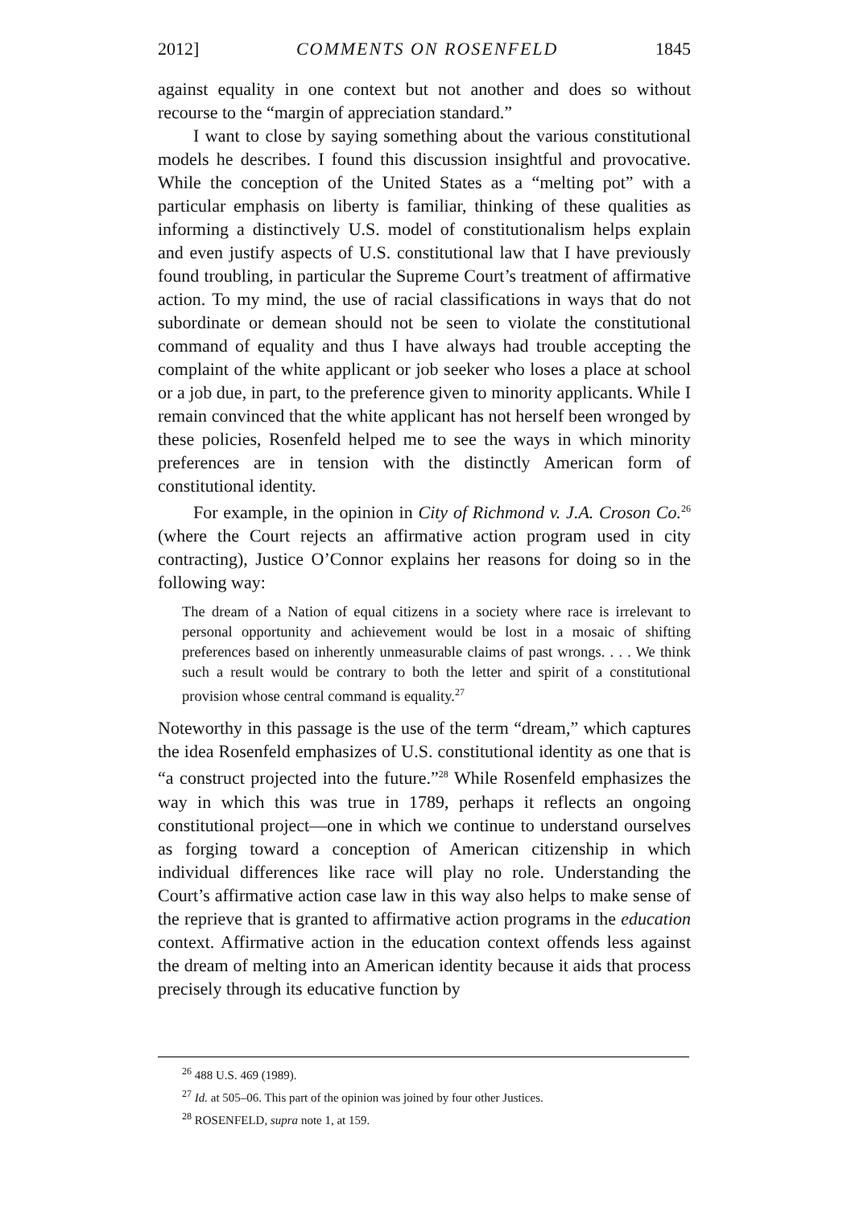2012] COMMENTS ON ROSENFELD 1845
against equality in one context but not another and does so without recourse to the “margin of appreciation standard.”
I want to close by saying something about the various constitutional models he describes. I found this discussion insightful and provocative. While the conception of the United States as a “melting pot” with a particular emphasis on liberty is familiar, thinking of these qualities as informing a distinctively U.S. model of constitutionalism helps explain and even justify aspects of U.S. constitutional law that I have previously found troubling, in particular the Supreme Court’s treatment of affirmative action. To my mind, the use of racial classifications in ways that do not subordinate or demean should not be seen to violate the constitutional command of equality and thus I have always had trouble accepting the complaint of the white applicant or job seeker who loses a place at school or a job due, in part, to the preference given to minority applicants. While I remain convinced that the white applicant has not herself been wronged by these policies, Rosenfeld helped me to see the ways in which minority preferences are in tension with the distinctly American form of constitutional identity.
For example, in the opinion in City of Richmond v. J.A. Croson Co.<sup>26</sup> (where the Court rejects an affirmative action program used in city contracting), Justice O’Connor explains her reasons for doing so in the following way:
The dream of a Nation of equal citizens in a society where race is irrelevant to personal opportunity and achievement would be lost in a mosaic of shifting preferences based on inherently unmeasurable claims of past wrongs. . . . We think such a result would be contrary to both the letter and spirit of a constitutional provision whose central command is equality.<sup>27</sup>
Noteworthy in this passage is the use of the term “dream,” which captures the idea Rosenfeld emphasizes of U.S. constitutional identity as one that is “a construct projected into the future.”<sup>28</sup> While Rosenfeld emphasizes the way in which this was true in 1789, perhaps it reflects an ongoing constitutional project—one in which we continue to understand ourselves as forging toward a conception of American citizenship in which individual differences like race will play no role. Understanding the Court’s affirmative action case law in this way also helps to make sense of the reprieve that is granted to affirmative action programs in the education context. Affirmative action in the education context offends less against the dream of melting into an American identity because it aids that process precisely through its educative function by
<sup>26</sup> 488 U.S. 469 (1989).
<sup>27</sup> Id. at 505–06. This part of the opinion was joined by four other Justices.
<sup>28</sup> ROSENFELD, supra note 1, at 159.